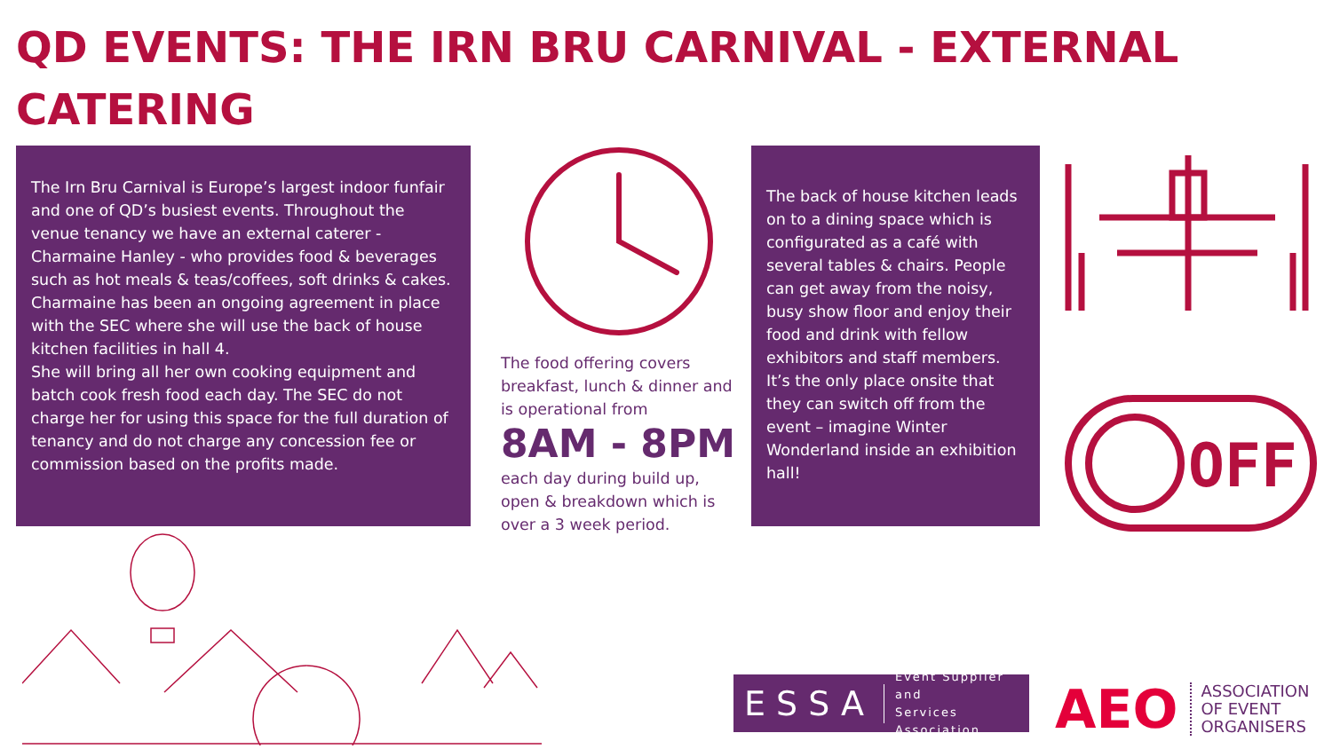QD EVENTS: THE IRN BRU CARNIVAL - EXTERNAL CATERING
The Irn Bru Carnival is Europe’s largest indoor funfair and one of QD’s busiest events. Throughout the venue tenancy we have an external caterer - Charmaine Hanley - who provides food & beverages such as hot meals & teas/coffees, soft drinks & cakes.
Charmaine has been an ongoing agreement in place with the SEC where she will use the back of house kitchen facilities in hall 4.
She will bring all her own cooking equipment and batch cook fresh food each day. The SEC do not charge her for using this space for the full duration of tenancy and do not charge any concession fee or commission based on the profits made.
The food offering covers breakfast, lunch & dinner and is operational from
8AM - 8PM
each day during build up, open & breakdown which is over a 3 week period.
The back of house kitchen leads on to a dining space which is configurated as a café with several tables & chairs. People can get away from the noisy, busy show floor and enjoy their food and drink with fellow exhibitors and staff members. It’s the only place onsite that they can switch off from the event – imagine Winter Wonderland inside an exhibition hall!
OFF
ESSA Event Supplier and
Services Association
AEO ASSOCIATION
OF EVENT
ORGANISERS